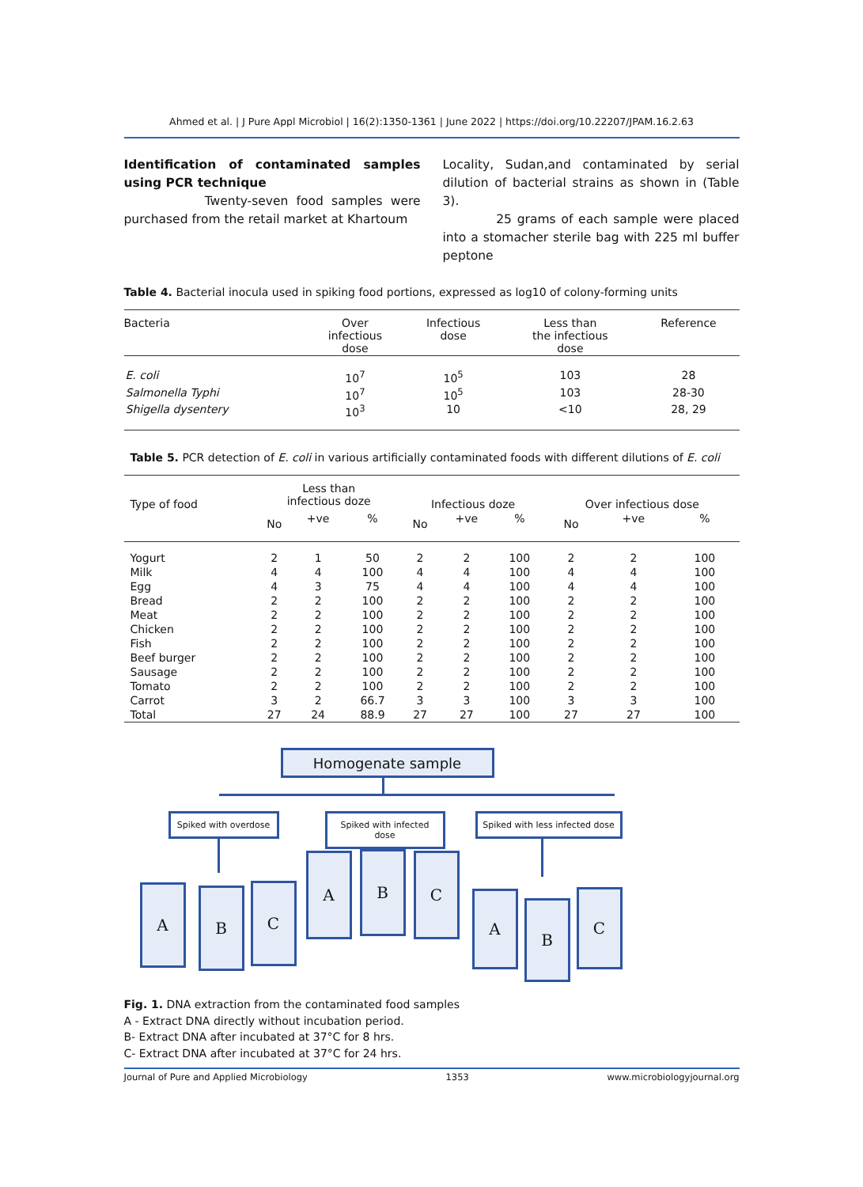Ahmed et al. | J Pure Appl Microbiol | 16(2):1350-1361 | June 2022 | https://doi.org/10.22207/JPAM.16.2.63
Identification of contaminated samples using PCR technique
Twenty-seven food samples were purchased from the retail market at Khartoum
Locality, Sudan,and contaminated by serial dilution of bacterial strains as shown in (Table 3).
25 grams of each sample were placed into a stomacher sterile bag with 225 ml buffer peptone
Table 4. Bacterial inocula used in spiking food portions, expressed as log10 of colony-forming units
| Bacteria | Over infectious dose | Infectious dose | Less than the infectious dose | Reference |
| --- | --- | --- | --- | --- |
| E. coli | 10<sup>7</sup> | 10<sup>5</sup> | 103 | 28 |
| Salmonella Typhi | 10<sup>7</sup> | 10<sup>5</sup> | 103 | 28-30 |
| Shigella dysentery | 10<sup>3</sup> | 10 | <10 | 28, 29 |
Table 5. PCR detection of E. coli in various artificially contaminated foods with different dilutions of E. coli
| Type of food | Less than infectious doze | | | Infectious doze | | | Over infectious dose | | |
| --- | --- | --- | --- | --- | --- | --- | --- | --- | --- |
| | No | +ve | % | No | +ve | % | No | +ve | % |
| Yogurt | 2 | 1 | 50 | 2 | 2 | 100 | 2 | 2 | 100 |
| Milk | 4 | 4 | 100 | 4 | 4 | 100 | 4 | 4 | 100 |
| Egg | 4 | 3 | 75 | 4 | 4 | 100 | 4 | 4 | 100 |
| Bread | 2 | 2 | 100 | 2 | 2 | 100 | 2 | 2 | 100 |
| Meat | 2 | 2 | 100 | 2 | 2 | 100 | 2 | 2 | 100 |
| Chicken | 2 | 2 | 100 | 2 | 2 | 100 | 2 | 2 | 100 |
| Fish | 2 | 2 | 100 | 2 | 2 | 100 | 2 | 2 | 100 |
| Beef burger | 2 | 2 | 100 | 2 | 2 | 100 | 2 | 2 | 100 |
| Sausage | 2 | 2 | 100 | 2 | 2 | 100 | 2 | 2 | 100 |
| Tomato | 2 | 2 | 100 | 2 | 2 | 100 | 2 | 2 | 100 |
| Carrot | 3 | 2 | 66.7 | 3 | 3 | 100 | 3 | 3 | 100 |
| Total | 27 | 24 | 88.9 | 27 | 27 | 100 | 27 | 27 | 100 |
Homogenate sample
Spiked with overdose
Spiked with infected dose
Spiked with less infected dose
A B C
A B C
A
B
C
Fig. 1. DNA extraction from the contaminated food samples
A - Extract DNA directly without incubation period.
B- Extract DNA after incubated at 37°C for 8 hrs.
C- Extract DNA after incubated at 37°C for 24 hrs.
Journal of Pure and Applied Microbiology 1353 www.microbiologyjournal.org